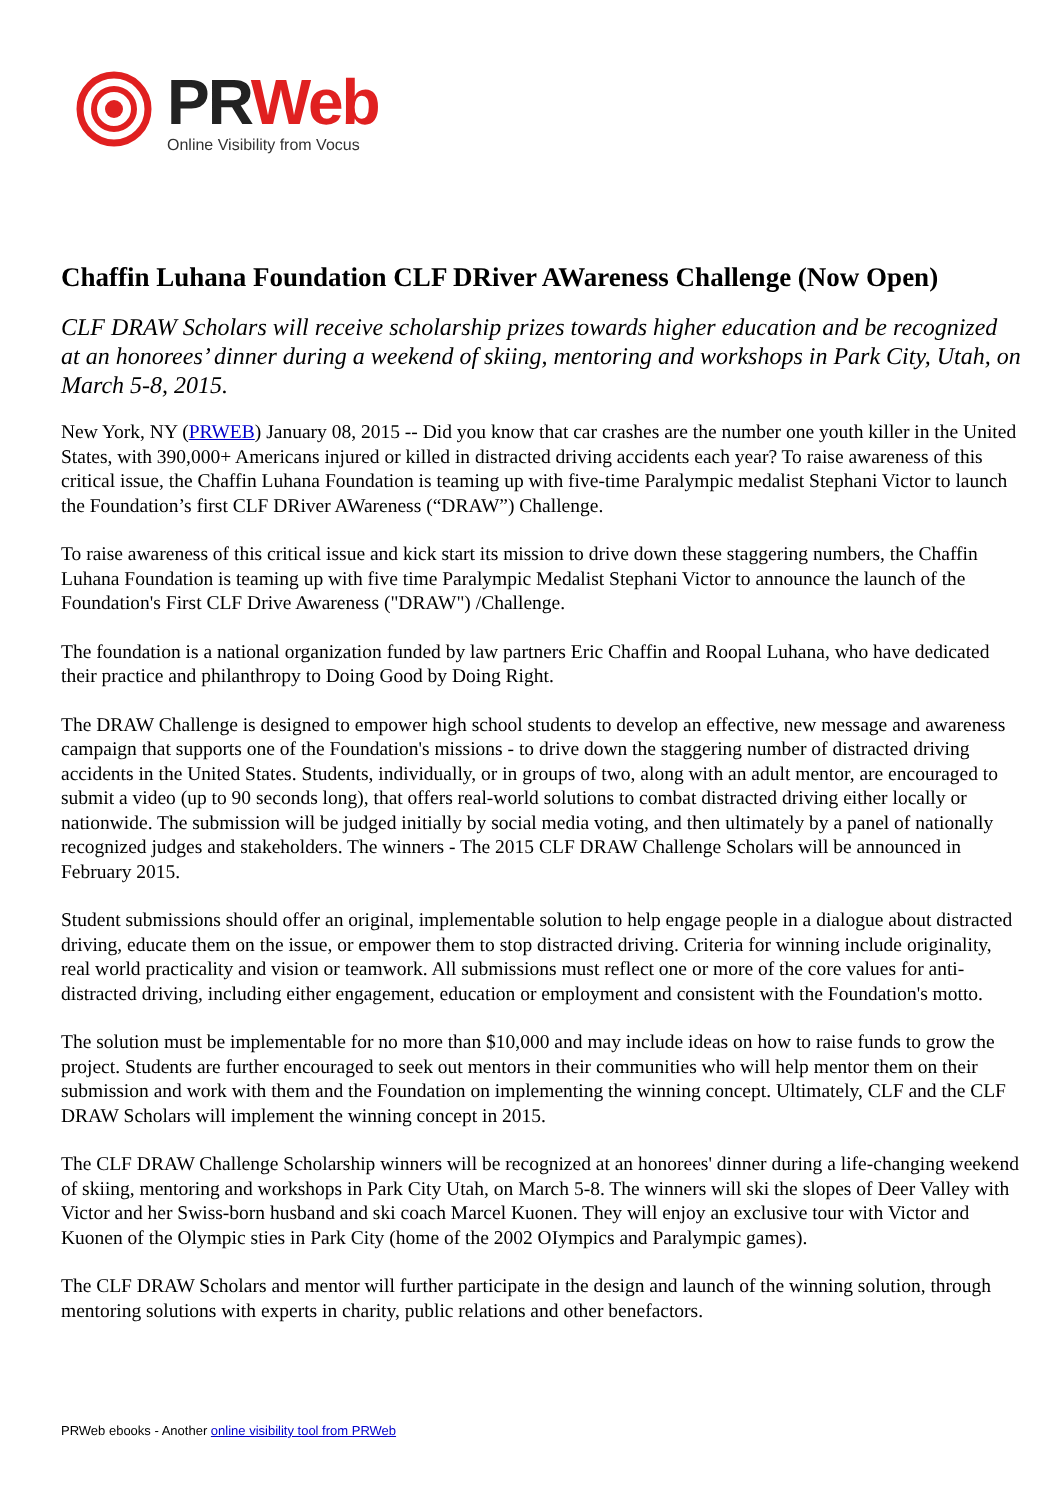PR Web
Online Visibility from Vocus
Chaffin Luhana Foundation CLF DRiver AWareness Challenge (Now Open)
CLF DRAW Scholars will receive scholarship prizes towards higher education and be recognized at an honorees’ dinner during a weekend of skiing, mentoring and workshops in Park City, Utah, on March 5-8, 2015.
New York, NY (PRWEB) January 08, 2015 -- Did you know that car crashes are the number one youth killer in the United States, with 390,000+ Americans injured or killed in distracted driving accidents each year? To raise awareness of this critical issue, the Chaffin Luhana Foundation is teaming up with five-time Paralympic medalist Stephani Victor to launch the Foundation’s first CLF DRiver AWareness (“DRAW”) Challenge.
To raise awareness of this critical issue and kick start its mission to drive down these staggering numbers, the Chaffin Luhana Foundation is teaming up with five time Paralympic Medalist Stephani Victor to announce the launch of the Foundation's First CLF Drive Awareness ("DRAW") /Challenge.
The foundation is a national organization funded by law partners Eric Chaffin and Roopal Luhana, who have dedicated their practice and philanthropy to Doing Good by Doing Right.
The DRAW Challenge is designed to empower high school students to develop an effective, new message and awareness campaign that supports one of the Foundation's missions - to drive down the staggering number of distracted driving accidents in the United States. Students, individually, or in groups of two, along with an adult mentor, are encouraged to submit a video (up to 90 seconds long), that offers real-world solutions to combat distracted driving either locally or nationwide. The submission will be judged initially by social media voting, and then ultimately by a panel of nationally recognized judges and stakeholders. The winners - The 2015 CLF DRAW Challenge Scholars will be announced in February 2015.
Student submissions should offer an original, implementable solution to help engage people in a dialogue about distracted driving, educate them on the issue, or empower them to stop distracted driving. Criteria for winning include originality, real world practicality and vision or teamwork. All submissions must reflect one or more of the core values for anti-distracted driving, including either engagement, education or employment and consistent with the Foundation's motto.
The solution must be implementable for no more than $10,000 and may include ideas on how to raise funds to grow the project. Students are further encouraged to seek out mentors in their communities who will help mentor them on their submission and work with them and the Foundation on implementing the winning concept. Ultimately, CLF and the CLF DRAW Scholars will implement the winning concept in 2015.
The CLF DRAW Challenge Scholarship winners will be recognized at an honorees' dinner during a life-changing weekend of skiing, mentoring and workshops in Park City Utah, on March 5-8. The winners will ski the slopes of Deer Valley with Victor and her Swiss-born husband and ski coach Marcel Kuonen. They will enjoy an exclusive tour with Victor and Kuonen of the Olympic sties in Park City (home of the 2002 OIympics and Paralympic games).
The CLF DRAW Scholars and mentor will further participate in the design and launch of the winning solution, through mentoring solutions with experts in charity, public relations and other benefactors.
PRWeb ebooks - Another online visibility tool from PRWeb